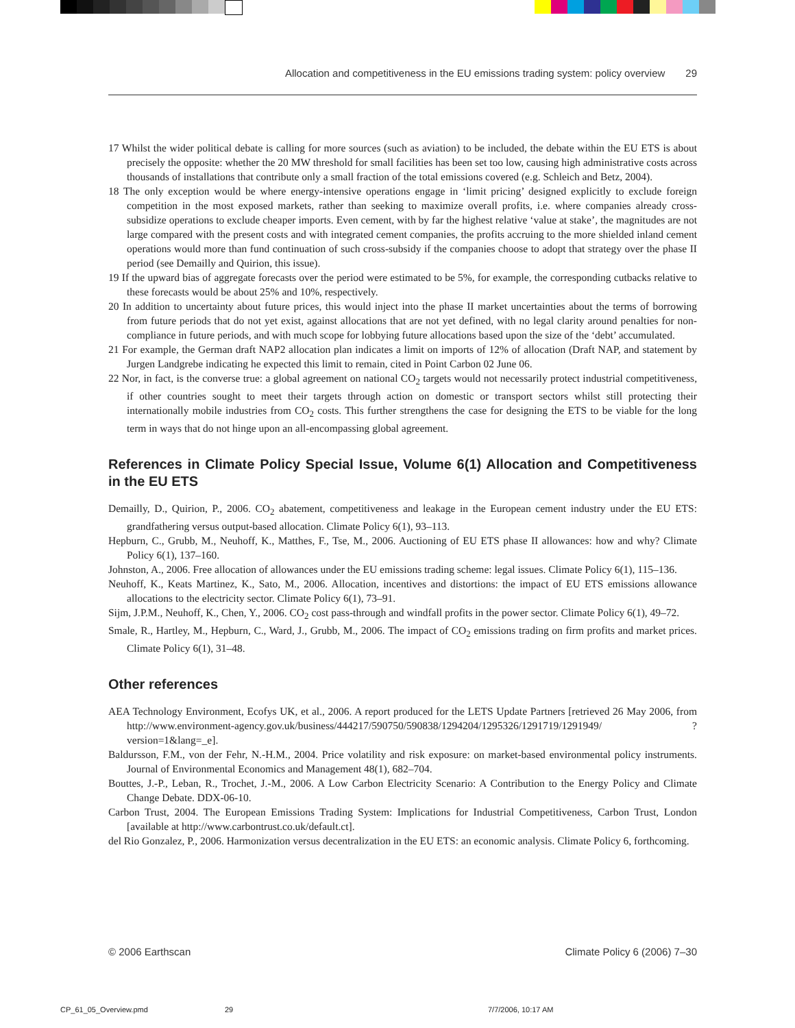Allocation and competitiveness in the EU emissions trading system: policy overview 29
17 Whilst the wider political debate is calling for more sources (such as aviation) to be included, the debate within the EU ETS is about precisely the opposite: whether the 20 MW threshold for small facilities has been set too low, causing high administrative costs across thousands of installations that contribute only a small fraction of the total emissions covered (e.g. Schleich and Betz, 2004).
18 The only exception would be where energy-intensive operations engage in ‘limit pricing’ designed explicitly to exclude foreign competition in the most exposed markets, rather than seeking to maximize overall profits, i.e. where companies already cross-subsidize operations to exclude cheaper imports. Even cement, with by far the highest relative ‘value at stake’, the magnitudes are not large compared with the present costs and with integrated cement companies, the profits accruing to the more shielded inland cement operations would more than fund continuation of such cross-subsidy if the companies choose to adopt that strategy over the phase II period (see Demailly and Quirion, this issue).
19 If the upward bias of aggregate forecasts over the period were estimated to be 5%, for example, the corresponding cutbacks relative to these forecasts would be about 25% and 10%, respectively.
20 In addition to uncertainty about future prices, this would inject into the phase II market uncertainties about the terms of borrowing from future periods that do not yet exist, against allocations that are not yet defined, with no legal clarity around penalties for non-compliance in future periods, and with much scope for lobbying future allocations based upon the size of the ‘debt’ accumulated.
21 For example, the German draft NAP2 allocation plan indicates a limit on imports of 12% of allocation (Draft NAP, and statement by Jurgen Landgrebe indicating he expected this limit to remain, cited in Point Carbon 02 June 06.
22 Nor, in fact, is the converse true: a global agreement on national CO<sub>2</sub> targets would not necessarily protect industrial competitiveness, if other countries sought to meet their targets through action on domestic or transport sectors whilst still protecting their internationally mobile industries from CO<sub>2</sub> costs. This further strengthens the case for designing the ETS to be viable for the long term in ways that do not hinge upon an all-encompassing global agreement.
References in Climate Policy Special Issue, Volume 6(1) Allocation and Competitiveness in the EU ETS
Demailly, D., Quirion, P., 2006. CO<sub>2</sub> abatement, competitiveness and leakage in the European cement industry under the EU ETS: grandfathering versus output-based allocation. Climate Policy 6(1), 93–113.
Hepburn, C., Grubb, M., Neuhoff, K., Matthes, F., Tse, M., 2006. Auctioning of EU ETS phase II allowances: how and why? Climate Policy 6(1), 137–160.
Johnston, A., 2006. Free allocation of allowances under the EU emissions trading scheme: legal issues. Climate Policy 6(1), 115–136.
Neuhoff, K., Keats Martinez, K., Sato, M., 2006. Allocation, incentives and distortions: the impact of EU ETS emissions allowance allocations to the electricity sector. Climate Policy 6(1), 73–91.
Sijm, J.P.M., Neuhoff, K., Chen, Y., 2006. CO<sub>2</sub> cost pass-through and windfall profits in the power sector. Climate Policy 6(1), 49–72.
Smale, R., Hartley, M., Hepburn, C., Ward, J., Grubb, M., 2006. The impact of CO<sub>2</sub> emissions trading on firm profits and market prices. Climate Policy 6(1), 31–48.
Other references
AEA Technology Environment, Ecofys UK, et al., 2006. A report produced for the LETS Update Partners [retrieved 26 May 2006, from http://www.environment-agency.gov.uk/business/444217/590750/590838/1294204/1295326/1291719/1291949/ ?version=1&lang=_e].
Baldursson, F.M., von der Fehr, N.-H.M., 2004. Price volatility and risk exposure: on market-based environmental policy instruments. Journal of Environmental Economics and Management 48(1), 682–704.
Bouttes, J.-P., Leban, R., Trochet, J.-M., 2006. A Low Carbon Electricity Scenario: A Contribution to the Energy Policy and Climate Change Debate. DDX-06-10.
Carbon Trust, 2004. The European Emissions Trading System: Implications for Industrial Competitiveness, Carbon Trust, London [available at http://www.carbontrust.co.uk/default.ct].
del Rio Gonzalez, P., 2006. Harmonization versus decentralization in the EU ETS: an economic analysis. Climate Policy 6, forthcoming.
© 2006 Earthscan Climate Policy 6 (2006) 7–30
CP_61_05_Overview.pmd 29 7/7/2006, 10:17 AM